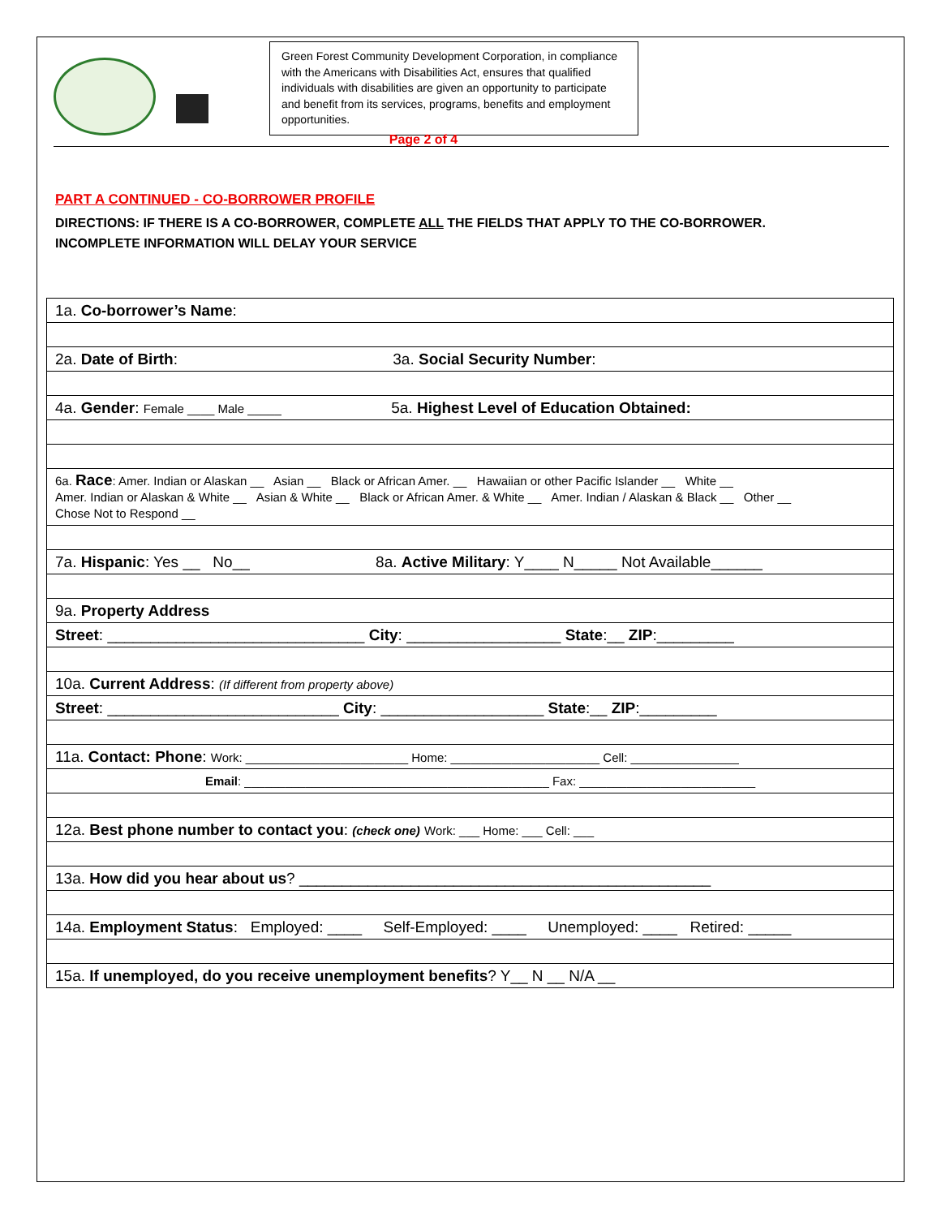Green Forest Community Development Corporation, in compliance with the Americans with Disabilities Act, ensures that qualified individuals with disabilities are given an opportunity to participate and benefit from its services, programs, benefits and employment opportunities.
Page 2 of 4
PART A CONTINUED - CO-BORROWER PROFILE
DIRECTIONS: IF THERE IS A CO-BORROWER, COMPLETE ALL THE FIELDS THAT APPLY TO THE CO-BORROWER.
INCOMPLETE INFORMATION WILL DELAY YOUR SERVICE
| 1a. Co-borrower’s Name : |
| 2a. Date of Birth : 3a. Social Security Number : |
| 4a. Gender : Female ____ Male _____ 5a. Highest Level of Education Obtained: |
| 6a. Race : Amer. Indian or Alaskan __ Asian __ Black or African Amer. __ Hawaiian or other Pacific Islander __ White __ Amer. Indian or Alaskan & White __ Asian & White __ Black or African Amer. & White __ Amer. Indian / Alaskan & Black __ Other __ Chose Not to Respond __ |
| 7a. Hispanic : Yes __ No__ 8a. Active Military : Y____ N_____ Not Available______ |
| 9a. Property Address |
| Street : ______________________________ City : __________________ State :__ ZIP :_________ |
| 10a. Current Address : (If different from property above) |
| Street : ___________________________ City : ___________________ State :__ ZIP :_________ |
| 11a. Contact: Phone : Work: ________________________ Home: ______________________ Cell: ________________ |
| Email : _____________________________________________ Fax: __________________________ |
| 12a. Best phone number to contact you : (check one) Work: ___ Home: ___ Cell: ___ |
| 13a. How did you hear about us ? ________________________________________________ |
| 14a. Employment Status : Employed: ____ Self-Employed: ____ Unemployed: ____ Retired: _____ |
| 15a. If unemployed, do you receive unemployment benefits ? Y__ N __ N/A __ |